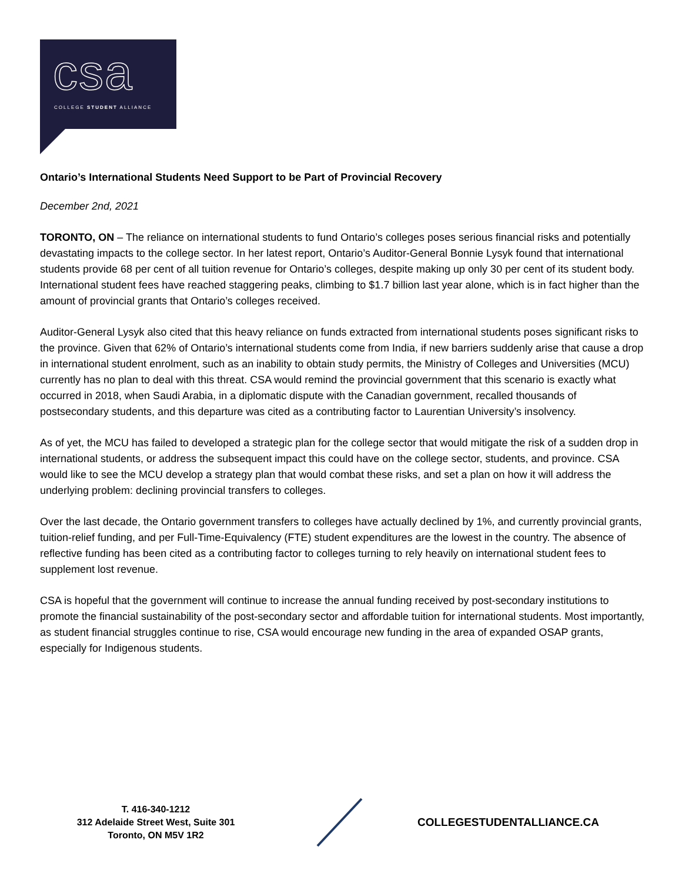csa
COLLEGE STUDENT ALLIANCE
Ontario’s International Students Need Support to be Part of Provincial Recovery
December 2nd, 2021
TORONTO, ON – The reliance on international students to fund Ontario’s colleges poses serious financial risks and potentially devastating impacts to the college sector. In her latest report, Ontario’s Auditor-General Bonnie Lysyk found that international students provide 68 per cent of all tuition revenue for Ontario’s colleges, despite making up only 30 per cent of its student body. International student fees have reached staggering peaks, climbing to $1.7 billion last year alone, which is in fact higher than the amount of provincial grants that Ontario’s colleges received.
Auditor-General Lysyk also cited that this heavy reliance on funds extracted from international students poses significant risks to the province. Given that 62% of Ontario’s international students come from India, if new barriers suddenly arise that cause a drop in international student enrolment, such as an inability to obtain study permits, the Ministry of Colleges and Universities (MCU) currently has no plan to deal with this threat. CSA would remind the provincial government that this scenario is exactly what occurred in 2018, when Saudi Arabia, in a diplomatic dispute with the Canadian government, recalled thousands of postsecondary students, and this departure was cited as a contributing factor to Laurentian University’s insolvency.
As of yet, the MCU has failed to developed a strategic plan for the college sector that would mitigate the risk of a sudden drop in international students, or address the subsequent impact this could have on the college sector, students, and province. CSA would like to see the MCU develop a strategy plan that would combat these risks, and set a plan on how it will address the underlying problem: declining provincial transfers to colleges.
Over the last decade, the Ontario government transfers to colleges have actually declined by 1%, and currently provincial grants, tuition-relief funding, and per Full-Time-Equivalency (FTE) student expenditures are the lowest in the country. The absence of reflective funding has been cited as a contributing factor to colleges turning to rely heavily on international student fees to supplement lost revenue.
CSA is hopeful that the government will continue to increase the annual funding received by post-secondary institutions to promote the financial sustainability of the post-secondary sector and affordable tuition for international students. Most importantly, as student financial struggles continue to rise, CSA would encourage new funding in the area of expanded OSAP grants, especially for Indigenous students.
T. 416-340-1212
312 Adelaide Street West, Suite 301
Toronto, ON M5V 1R2
COLLEGESTUDENTALLIANCE.CA